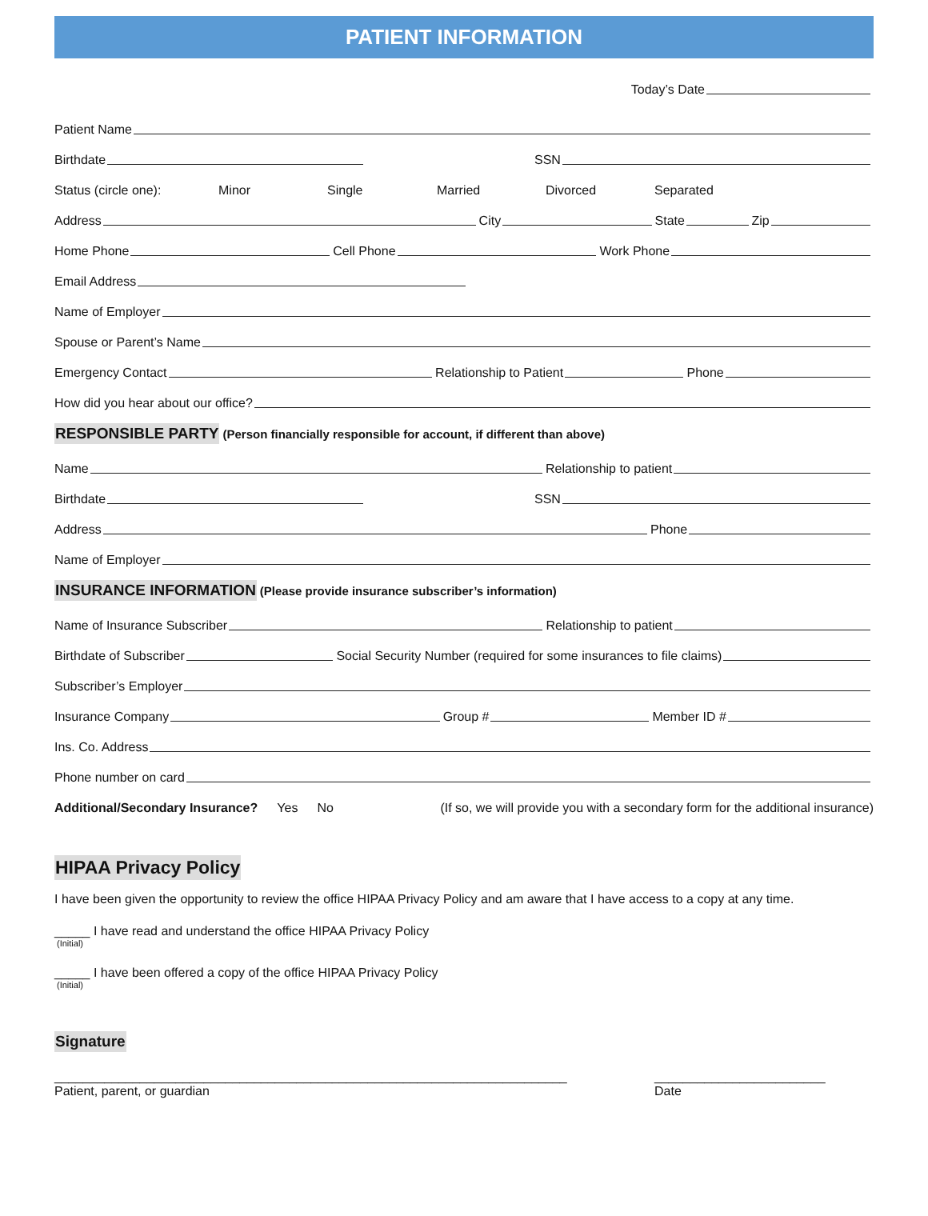PATIENT INFORMATION
Today’s Date
Patient Name
Birthdate
SSN
Status (circle one): Minor Single Married Divorced Separated
Address City State Zip
Home Phone Cell Phone Work Phone
Email Address
Name of Employer
Spouse or Parent’s Name
Emergency Contact Relationship to Patient Phone
How did you hear about our office?
RESPONSIBLE PARTY (Person financially responsible for account, if different than above)
Name Relationship to patient
Birthdate
SSN
Address Phone
Name of Employer
INSURANCE INFORMATION (Please provide insurance subscriber’s information)
Name of Insurance Subscriber Relationship to patient
Birthdate of Subscriber Social Security Number (required for some insurances to file claims)
Subscriber’s Employer
Insurance Company Group # Member ID #
Ins. Co. Address
Phone number on card
Additional/Secondary Insurance? Yes No (If so, we will provide you with a secondary form for the additional insurance)
HIPAA Privacy Policy
I have been given the opportunity to review the office HIPAA Privacy Policy and am aware that I have access to a copy at any time.
_____ I have read and understand the office HIPAA Privacy Policy
(Initial)
_____ I have been offered a copy of the office HIPAA Privacy Policy
(Initial)
Signature
________________________________________________________________________
Patient, parent, or guardian
________________________
Date